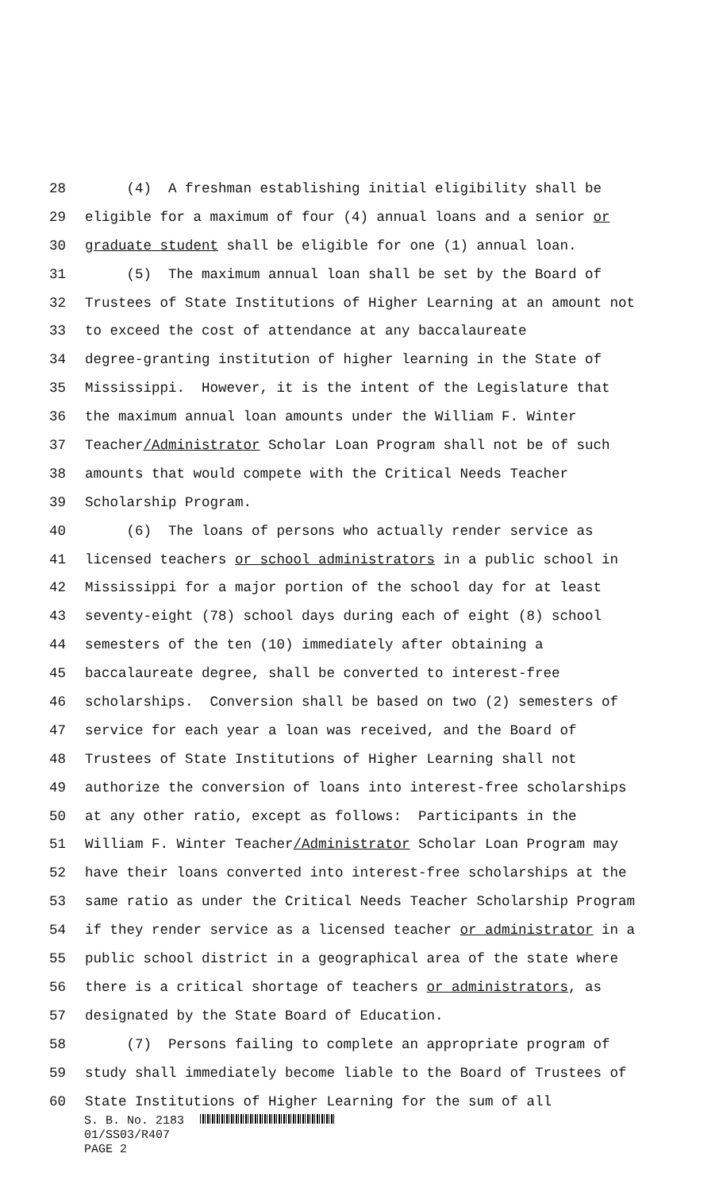28 (4) A freshman establishing initial eligibility shall be
29 eligible for a maximum of four (4) annual loans and a senior or
30 graduate student shall be eligible for one (1) annual loan.
31 (5) The maximum annual loan shall be set by the Board of
32 Trustees of State Institutions of Higher Learning at an amount not
33 to exceed the cost of attendance at any baccalaureate
34 degree-granting institution of higher learning in the State of
35 Mississippi. However, it is the intent of the Legislature that
36 the maximum annual loan amounts under the William F. Winter
37 Teacher/Administrator Scholar Loan Program shall not be of such
38 amounts that would compete with the Critical Needs Teacher
39 Scholarship Program.
40 (6) The loans of persons who actually render service as
41 licensed teachers or school administrators in a public school in
42 Mississippi for a major portion of the school day for at least
43 seventy-eight (78) school days during each of eight (8) school
44 semesters of the ten (10) immediately after obtaining a
45 baccalaureate degree, shall be converted to interest-free
46 scholarships. Conversion shall be based on two (2) semesters of
47 service for each year a loan was received, and the Board of
48 Trustees of State Institutions of Higher Learning shall not
49 authorize the conversion of loans into interest-free scholarships
50 at any other ratio, except as follows: Participants in the
51 William F. Winter Teacher/Administrator Scholar Loan Program may
52 have their loans converted into interest-free scholarships at the
53 same ratio as under the Critical Needs Teacher Scholarship Program
54 if they render service as a licensed teacher or administrator in a
55 public school district in a geographical area of the state where
56 there is a critical shortage of teachers or administrators, as
57 designated by the State Board of Education.
58 (7) Persons failing to complete an appropriate program of
59 study shall immediately become liable to the Board of Trustees of
60 State Institutions of Higher Learning for the sum of all
S. B. No. 2183
01/SS03/R407
PAGE 2